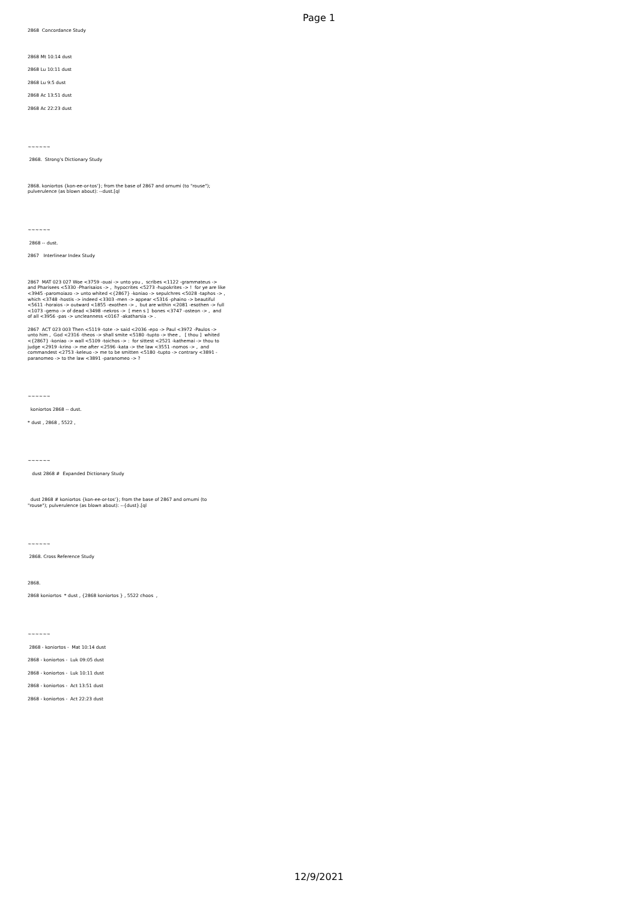Page 1
2868 Concordance Study
2868 Mt 10:14 dust
2868 Lu 10:11 dust
2868 Lu 9:5 dust
2868 Ac 13:51 dust
2868 Ac 22:23 dust
~~~~~~
2868. Strong's Dictionary Study
2868. koniortos {kon-ee-or-tos'}; from the base of 2867 and ornumi (to "rouse"); pulverulence (as blown about): --dust.[ql
~~~~~~
2868 -- dust.
2867 Interlinear Index Study
2867 MAT 023 027 Woe <3759 -ouai -> unto you , scribes <1122 -grammateus -> and Pharisees <5330 -Pharisaios -> , hypocrites <5273 -hupokrites -> ! for ye are like <3945 -paromoiazo -> unto whited <{2867} -koniao -> sepulchres <5028 -taphos -> , which <3748 -hostis -> indeed <3303 -men -> appear <5316 -phaino -> beautiful <5611 -horaios -> outward <1855 -exothen -> , but are within <2081 -esothen -> full <1073 -gemo -> of dead <3498 -nekros -> [ men s ] bones <3747 -osteon -> , and of all <3956 -pas -> uncleanness <0167 -akatharsia -> .
2867 ACT 023 003 Then <5119 -tote -> said <2036 -epo -> Paul <3972 -Paulos -> unto him , God <2316 -theos -> shall smite <5180 -tupto -> thee , [ thou ] whited <{2867} -koniao -> wall <5109 -toichos -> : for sittest <2521 -kathemai -> thou to judge <2919 -krino -> me after <2596 -kata -> the law <3551 -nomos -> , and commandest <2753 -keleuo -> me to be smitten <5180 -tupto -> contrary <3891 -paranomeo -> to the law <3891 -paranomeo -> ?
~~~~~~
koniortos 2868 -- dust.
* dust , 2868 , 5522 ,
~~~~~~
dust 2868 # Expanded Dictionary Study
dust 2868 # koniortos {kon-ee-or-tos'}; from the base of 2867 and ornumi (to "rouse"); pulverulence (as blown about): --{dust}.[ql
~~~~~~
2868. Cross Reference Study
2868.
2868 koniortos * dust , {2868 koniortos } , 5522 choos ,
~~~~~~
2868 - koniortos - Mat 10:14 dust
2868 - koniortos - Luk 09:05 dust
2868 - koniortos - Luk 10:11 dust
2868 - koniortos - Act 13:51 dust
2868 - koniortos - Act 22:23 dust
12/9/2021